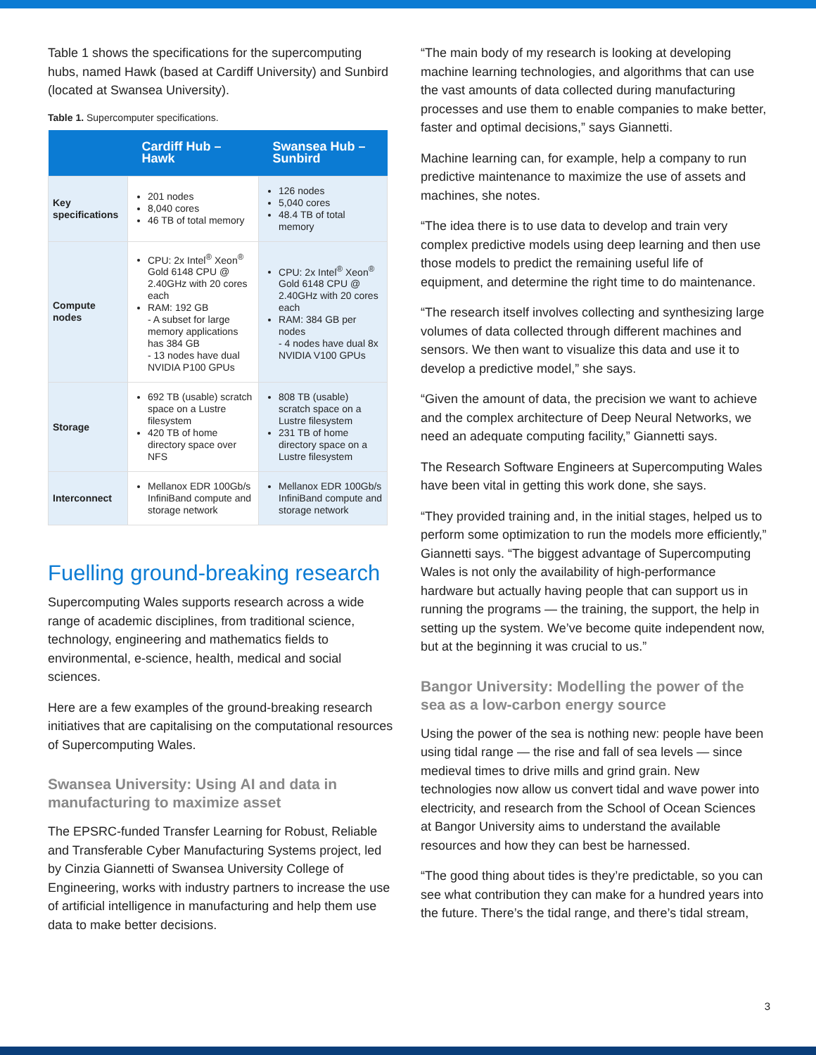Table 1 shows the specifications for the supercomputing hubs, named Hawk (based at Cardiff University) and Sunbird (located at Swansea University).
Table 1. Supercomputer specifications.
| | Cardiff Hub – Hawk | Swansea Hub – Sunbird |
| --- | --- | --- |
| Key specifications | 201 nodes 8,040 cores 46 TB of total memory | 126 nodes 5,040 cores 48.4 TB of total memory |
| Compute nodes | CPU: 2x Intel<sup>®</sup> Xeon<sup>®</sup> Gold 6148 CPU @ 2.40GHz with 20 cores each RAM: 192 GB - A subset for large memory applications has 384 GB - 13 nodes have dual NVIDIA P100 GPUs | CPU: 2x Intel<sup>®</sup> Xeon<sup>®</sup> Gold 6148 CPU @ 2.40GHz with 20 cores each RAM: 384 GB per nodes - 4 nodes have dual 8x NVIDIA V100 GPUs |
| Storage | 692 TB (usable) scratch space on a Lustre filesystem 420 TB of home directory space over NFS | 808 TB (usable) scratch space on a Lustre filesystem 231 TB of home directory space on a Lustre filesystem |
| Interconnect | Mellanox EDR 100Gb/s InfiniBand compute and storage network | Mellanox EDR 100Gb/s InfiniBand compute and storage network |
Fuelling ground-breaking research
Supercomputing Wales supports research across a wide range of academic disciplines, from traditional science, technology, engineering and mathematics fields to environmental, e-science, health, medical and social sciences.
Here are a few examples of the ground-breaking research initiatives that are capitalising on the computational resources of Supercomputing Wales.
Swansea University: Using AI and data in manufacturing to maximize asset
The EPSRC-funded Transfer Learning for Robust, Reliable and Transferable Cyber Manufacturing Systems project, led by Cinzia Giannetti of Swansea University College of Engineering, works with industry partners to increase the use of artificial intelligence in manufacturing and help them use data to make better decisions.
“The main body of my research is looking at developing machine learning technologies, and algorithms that can use the vast amounts of data collected during manufacturing processes and use them to enable companies to make better, faster and optimal decisions,” says Giannetti.
Machine learning can, for example, help a company to run predictive maintenance to maximize the use of assets and machines, she notes.
“The idea there is to use data to develop and train very complex predictive models using deep learning and then use those models to predict the remaining useful life of equipment, and determine the right time to do maintenance.
“The research itself involves collecting and synthesizing large volumes of data collected through different machines and sensors. We then want to visualize this data and use it to develop a predictive model,” she says.
“Given the amount of data, the precision we want to achieve and the complex architecture of Deep Neural Networks, we need an adequate computing facility,” Giannetti says.
The Research Software Engineers at Supercomputing Wales have been vital in getting this work done, she says.
“They provided training and, in the initial stages, helped us to perform some optimization to run the models more efficiently,” Giannetti says. “The biggest advantage of Supercomputing Wales is not only the availability of high-performance hardware but actually having people that can support us in running the programs — the training, the support, the help in setting up the system. We’ve become quite independent now, but at the beginning it was crucial to us.”
Bangor University: Modelling the power of the sea as a low-carbon energy source
Using the power of the sea is nothing new: people have been using tidal range — the rise and fall of sea levels — since medieval times to drive mills and grind grain. New technologies now allow us convert tidal and wave power into electricity, and research from the School of Ocean Sciences at Bangor University aims to understand the available resources and how they can best be harnessed.
“The good thing about tides is they’re predictable, so you can see what contribution they can make for a hundred years into the future. There’s the tidal range, and there’s tidal stream,
3